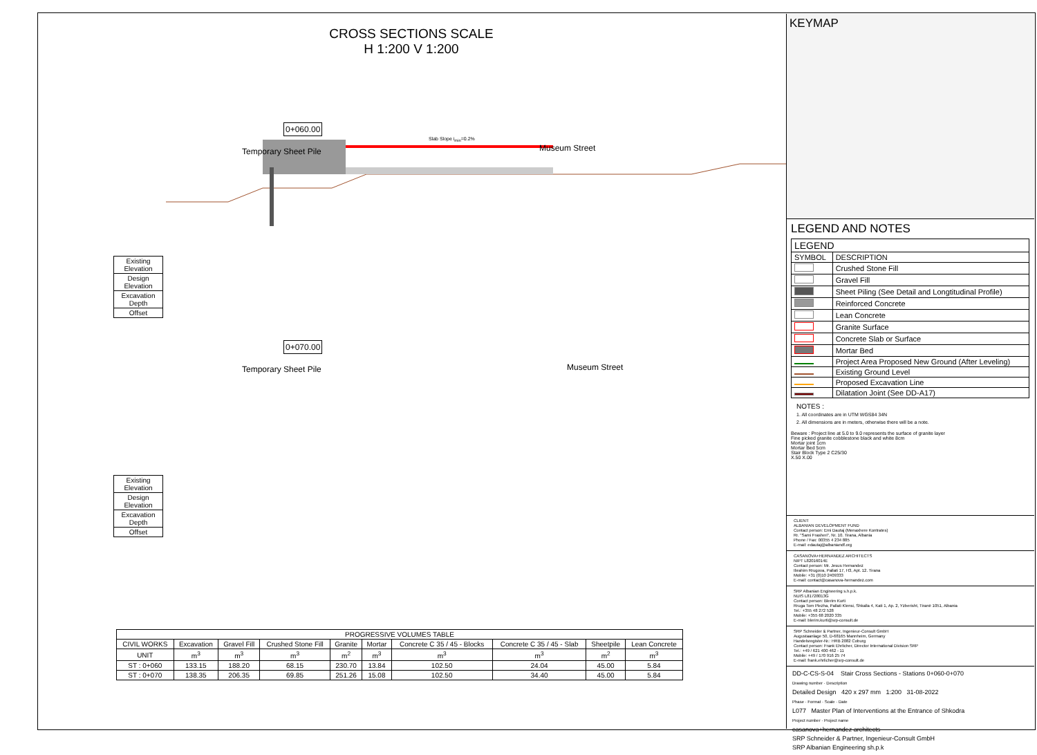CROSS SECTIONS SCALE
H 1:200 V 1:200
0+060.00
Temporary Sheet Pile Museum Street
Slab Slope i<sub>min</sub>=0.2%
| Existing Elevation |
| Design Elevation |
| Excavation Depth |
| Offset |
0+070.00
Temporary Sheet Pile Museum Street
| Existing Elevation |
| Design Elevation |
| Excavation Depth |
| Offset |
| PROGRESSIVE VOLUMES TABLE | | | | | | | | | |
| --- | --- | --- | --- | --- | --- | --- | --- | --- | --- |
| CIVIL WORKS | Excavation | Gravel Fill | Crushed Stone Fill | Granite | Mortar | Concrete C 35 / 45 - Blocks | Concrete C 35 / 45 - Slab | Sheetpile | Lean Concrete |
| UNIT | m<sup>3</sup> | m<sup>3</sup> | m<sup>3</sup> | m<sup>2</sup> | m<sup>3</sup> | m<sup>3</sup> | m<sup>3</sup> | m<sup>2</sup> | m<sup>3</sup> |
| ST : 0+060 | 133.15 | 188.20 | 68.15 | 230.70 | 13.84 | 102.50 | 24.04 | 45.00 | 5.84 |
| ST : 0+070 | 138.35 | 206.35 | 69.85 | 251.26 | 15.08 | 102.50 | 34.40 | 45.00 | 5.84 |
KEYMAP
LEGEND AND NOTES
| LEGEND | |
| SYMBOL | DESCRIPTION |
| | Crushed Stone Fill |
| | Gravel Fill |
| | Sheet Piling (See Detail and Longtitudinal Profile) |
| | Reinforced Concrete |
| | Lean Concrete |
| | Granite Surface |
| | Concrete Slab or Surface |
| | Mortar Bed |
| | Project Area Proposed New Ground (After Leveling) |
| | Existing Ground Level |
| | Proposed Excavation Line |
| | Dilatation Joint (See DD-A17) |
NOTES :
1. All coordinates are in UTM WGS84 34N
2. All dimensions are in meters, otherwise there will be a note.
Beware : Project line at 5.0 to 9.0 represents the surface of granite layer
Fine picked granite cobblestone black and white 8cm
Mortar joint 1cm
Mortar Bed 5cm
Stair Block Type 2 C25/30
X.50 X.00
CLIENT:
ALBANIAN DEVELOPMENT FUND
Contact person: Emi Dautaj (Menaxhere Kontrates)
Rr. "Sami Frasheri", Nr. 10. Tirana, Albania
Phone / Fax: 00355 4 234 885
E-mail: edautaj@albaniandf.org
CASANOVA+HERNANDEZ ARCHITECTS
NIPT L82016014E
Contact person: Mr. Jesus Hernandez
Ibrahim Rrugova, Pallati 17, H3, Apt. 12. Tirana
Mobile: +31 (0)10 2409333
E-mail: contact@casanova-hernandez.com
SRP Albanian Engineering s.h.p.k.
NUIS L81728013G
Contact person: Blerim Kurti
Rruga Tom Plezha, Pallati Klensi, Shkalla 4, Kati 1, Ap. 2, Yzberisht, Tiranë 1051, Albania
Tel.: +355 48 272 528
Mobile: +355 68 2020 335
E-mail: blerim.kurti@srp-consult.de
SRP Schneider & Partner, Ingenieur-Consult GmbH
Augustaanlage 50, D-68165 Mannheim, Germany
Handelsregister-Nr.: HRB 2082 Coburg
Contact person: Frank Ehrlicher, Director International Division SRP
Tel.: +49 / 621 400 462 - 11
Mobile: +49 / 170 916 25 74
E-mail: frank.ehrlicher@srp-consult.de
DD-C-CS-S-04 Stair Cross Sections - Stations 0+060-0+070
Drawing number · Description
Detailed Design 420 x 297 mm 1:200 31-08-2022
Phase · Format · Scale · Date
L077 Master Plan of Interventions at the Entrance of Shkodra
Project number · Project name
casanova+hernandez architects
SRP Schneider & Partner, Ingenieur-Consult GmbH
SRP Albanian Engineering sh.p.k